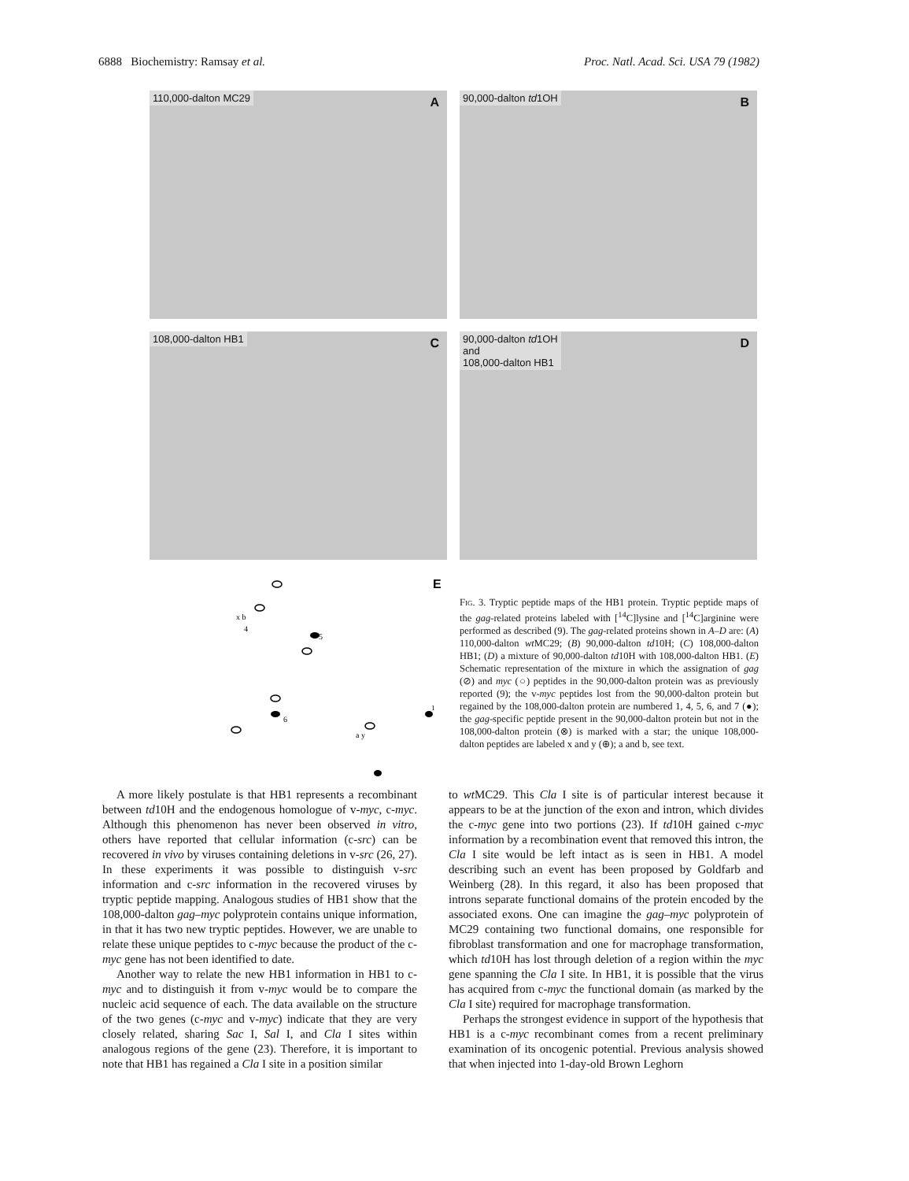6888 Biochemistry: Ramsay et al. Proc. Natl. Acad. Sci. USA 79 (1982)
110,000-dalton MC29 A
90,000-dalton td1OH B
108,000-dalton HB1 C
90,000-dalton td1OH
and
108,000-dalton HB1
D
E
6
5
4
x b
a y
1
Fig. 3. Tryptic peptide maps of the HB1 protein. Tryptic peptide maps of the gag-related proteins labeled with [<sup>14</sup>C]lysine and [<sup>14</sup>C]arginine were performed as described (9). The gag-related proteins shown in A–D are: (A) 110,000-dalton wt MC29; (B) 90,000-dalton td10H; (C) 108,000-dalton HB1; (D) a mixture of 90,000-dalton td10H with 108,000-dalton HB1. (E) Schematic representation of the mixture in which the assignation of gag (⊘) and myc (○) peptides in the 90,000-dalton protein was as previously reported (9); the v-myc peptides lost from the 90,000-dalton protein but regained by the 108,000-dalton protein are numbered 1, 4, 5, 6, and 7 (●); the gag-specific peptide present in the 90,000-dalton protein but not in the 108,000-dalton protein (⊗) is marked with a star; the unique 108,000-dalton peptides are labeled x and y (⊕); a and b, see text.
A more likely postulate is that HB1 represents a recombinant between td10H and the endogenous homologue of v-myc, c-myc. Although this phenomenon has never been observed in vitro, others have reported that cellular information (c-src) can be recovered in vivo by viruses containing deletions in v-src (26, 27). In these experiments it was possible to distinguish v-src information and c-src information in the recovered viruses by tryptic peptide mapping. Analogous studies of HB1 show that the 108,000-dalton gag–myc polyprotein contains unique information, in that it has two new tryptic peptides. However, we are unable to relate these unique peptides to c-myc because the product of the c-myc gene has not been identified to date.
Another way to relate the new HB1 information in HB1 to c-myc and to distinguish it from v-myc would be to compare the nucleic acid sequence of each. The data available on the structure of the two genes (c-myc and v-myc) indicate that they are very closely related, sharing Sac I, Sal I, and Cla I sites within analogous regions of the gene (23). Therefore, it is important to note that HB1 has regained a Cla I site in a position similar
to wt MC29. This Cla I site is of particular interest because it appears to be at the junction of the exon and intron, which divides the c-myc gene into two portions (23). If td10H gained c-myc information by a recombination event that removed this intron, the Cla I site would be left intact as is seen in HB1. A model describing such an event has been proposed by Goldfarb and Weinberg (28). In this regard, it also has been proposed that introns separate functional domains of the protein encoded by the associated exons. One can imagine the gag–myc polyprotein of MC29 containing two functional domains, one responsible for fibroblast transformation and one for macrophage transformation, which td10H has lost through deletion of a region within the myc gene spanning the Cla I site. In HB1, it is possible that the virus has acquired from c-myc the functional domain (as marked by the Cla I site) required for macrophage transformation.
Perhaps the strongest evidence in support of the hypothesis that HB1 is a c-myc recombinant comes from a recent preliminary examination of its oncogenic potential. Previous analysis showed that when injected into 1-day-old Brown Leghorn